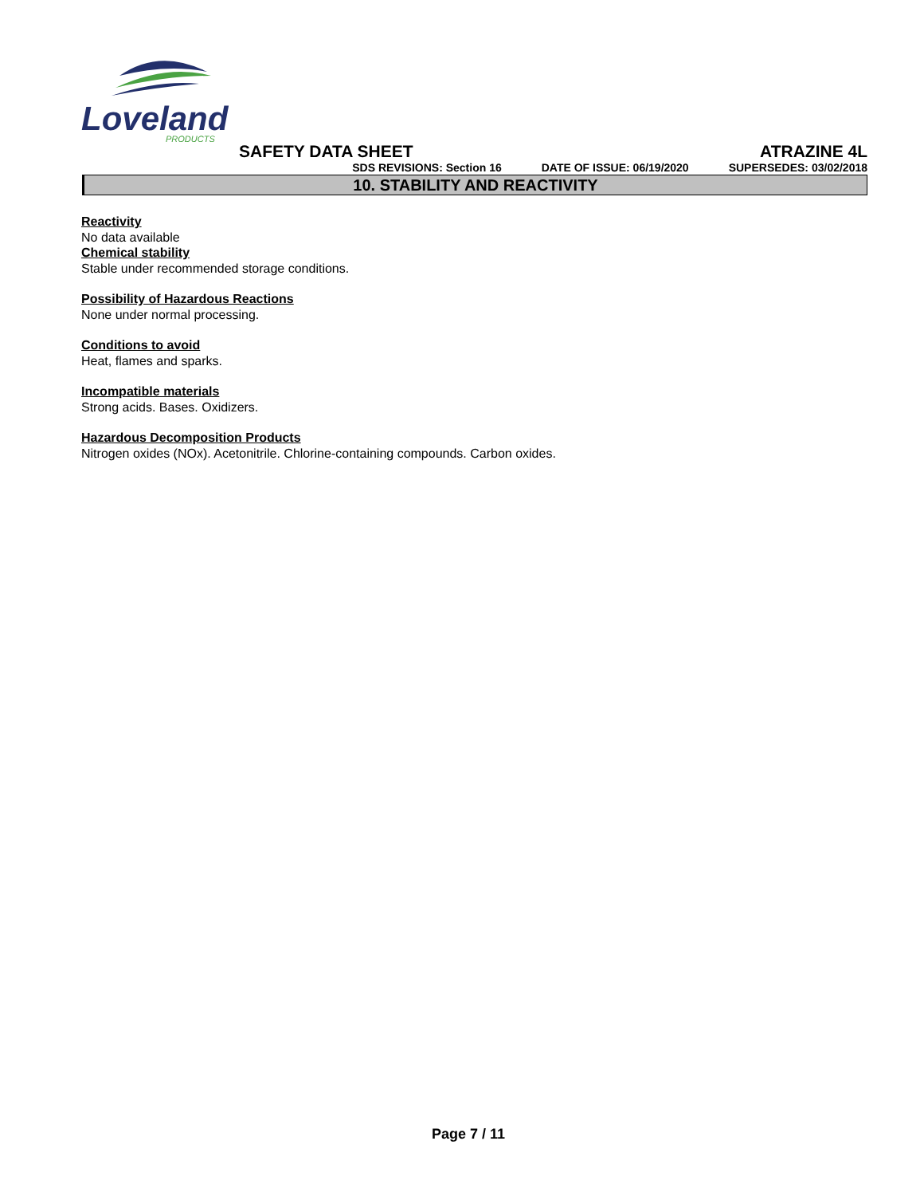Loveland
PRODUCTS
SAFETY DATA SHEET ATRAZINE 4L
SDS REVISIONS: Section 16 DATE OF ISSUE: 06/19/2020 SUPERSEDES: 03/02/2018
10. STABILITY AND REACTIVITY
Reactivity
No data available
Chemical stability
Stable under recommended storage conditions.
Possibility of Hazardous Reactions
None under normal processing.
Conditions to avoid
Heat, flames and sparks.
Incompatible materials
Strong acids. Bases. Oxidizers.
Hazardous Decomposition Products
Nitrogen oxides (NOx). Acetonitrile. Chlorine-containing compounds. Carbon oxides.
Page 7 / 11